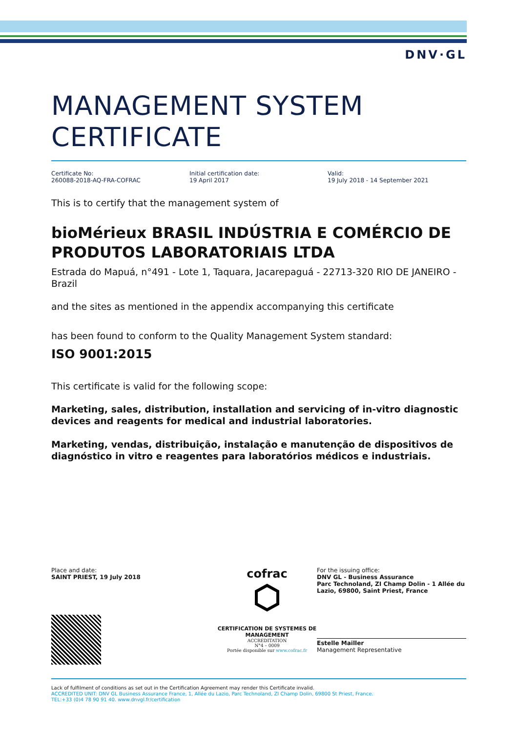DNV·GL
MANAGEMENT SYSTEM CERTIFICATE
Certificate No:
260088-2018-AQ-FRA-COFRAC
Initial certification date:
19 April 2017
Valid:
19 July 2018 - 14 September 2021
This is to certify that the management system of
bioMérieux BRASIL INDÚSTRIA E COMÉRCIO DE PRODUTOS LABORATORIAIS LTDA
Estrada do Mapuá, n°491 - Lote 1, Taquara, Jacarepaguá - 22713-320 RIO DE JANEIRO - Brazil
and the sites as mentioned in the appendix accompanying this certificate
has been found to conform to the Quality Management System standard:
ISO 9001:2015
This certificate is valid for the following scope:
Marketing, sales, distribution, installation and servicing of in-vitro diagnostic devices and reagents for medical and industrial laboratories.
Marketing, vendas, distribuição, instalação e manutenção de dispositivos de diagnóstico in vitro e reagentes para laboratórios médicos e industriais.
Place and date:
SAINT PRIEST, 19 July 2018
cofrac
CERTIFICATION DE SYSTEMES DE MANAGEMENT
ACCREDITATION
N°4 – 0009
Portée disponible sur www.cofrac.fr
For the issuing office:
DNV GL - Business Assurance
Parc Technoland, ZI Champ Dolin - 1 Allée du Lazio, 69800, Saint Priest, France
Estelle Mailler
Management Representative
Lack of fulfilment of conditions as set out in the Certification Agreement may render this Certificate invalid.
ACCREDITED UNIT: DNV GL Business Assurance France, 1, Allée du Lazio, Parc Technoland, ZI Champ Dolin, 69800 St Priest, France.
TEL:+33 (0)4 78 90 91 40. www.dnvgl.fr/certification